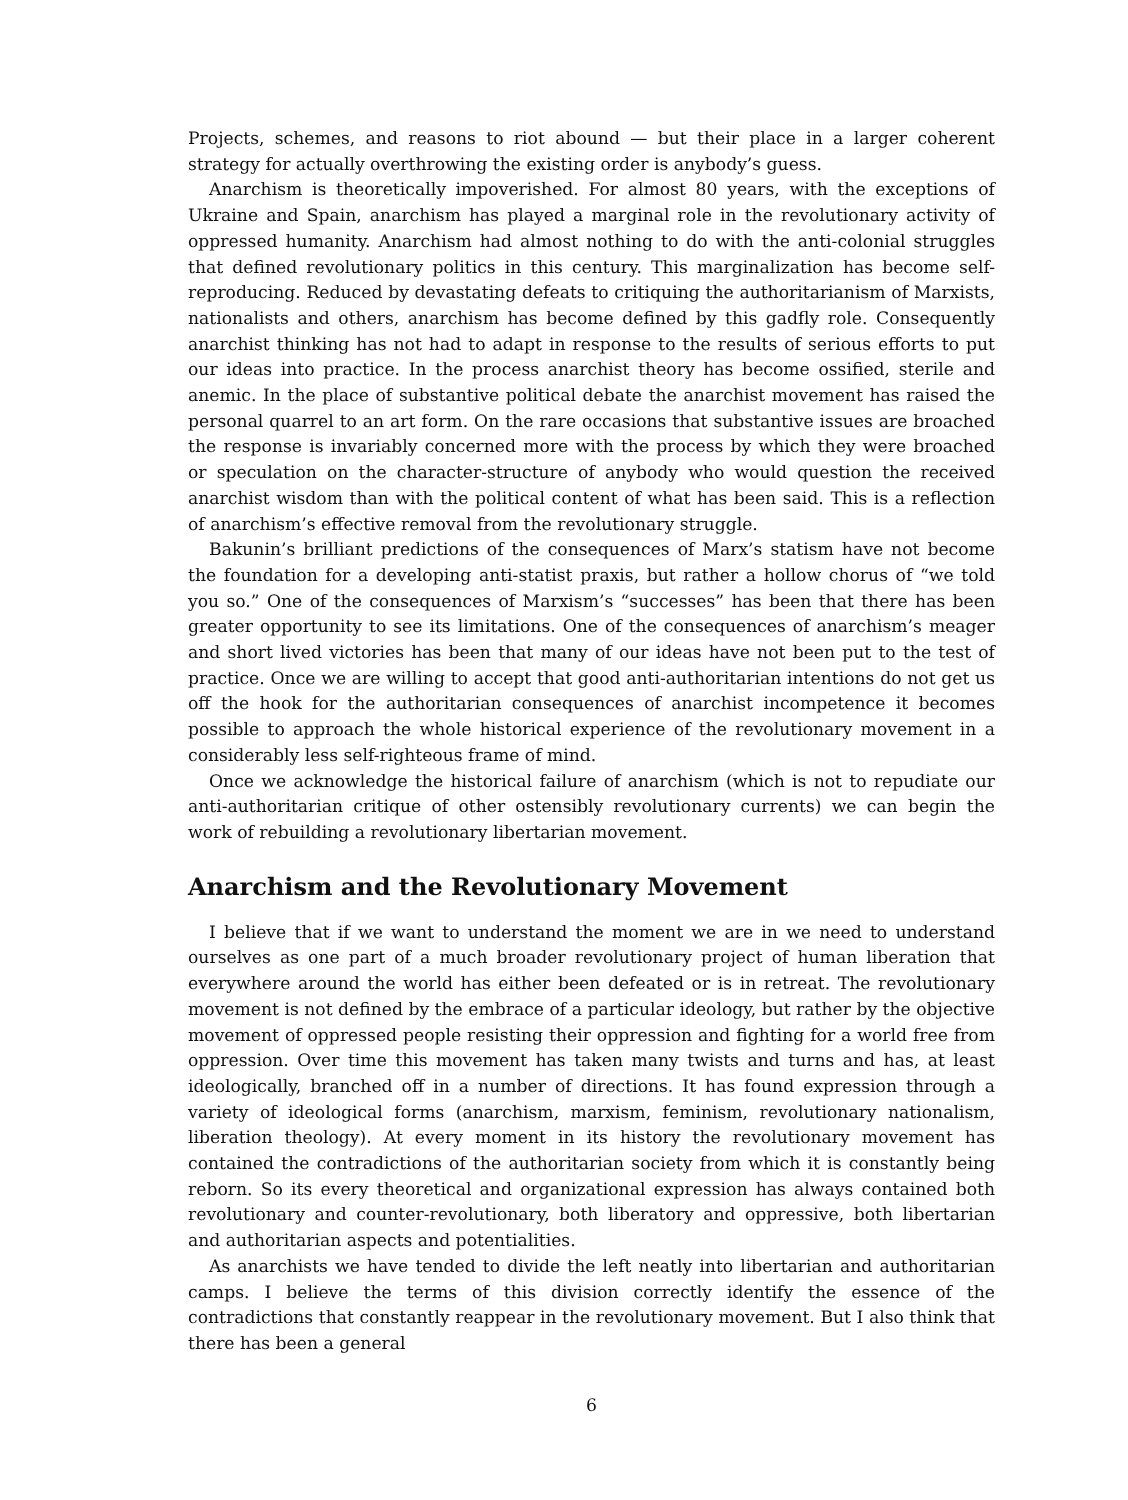Projects, schemes, and reasons to riot abound — but their place in a larger coherent strategy for actually overthrowing the existing order is anybody’s guess.
Anarchism is theoretically impoverished. For almost 80 years, with the exceptions of Ukraine and Spain, anarchism has played a marginal role in the revolutionary activity of oppressed humanity. Anarchism had almost nothing to do with the anti-colonial struggles that defined revolutionary politics in this century. This marginalization has become self-reproducing. Reduced by devastating defeats to critiquing the authoritarianism of Marxists, nationalists and others, anarchism has become defined by this gadfly role. Consequently anarchist thinking has not had to adapt in response to the results of serious efforts to put our ideas into practice. In the process anarchist theory has become ossified, sterile and anemic. In the place of substantive political debate the anarchist movement has raised the personal quarrel to an art form. On the rare occasions that substantive issues are broached the response is invariably concerned more with the process by which they were broached or speculation on the character-structure of anybody who would question the received anarchist wisdom than with the political content of what has been said. This is a reflection of anarchism’s effective removal from the revolutionary struggle.
Bakunin’s brilliant predictions of the consequences of Marx’s statism have not become the foundation for a developing anti-statist praxis, but rather a hollow chorus of “we told you so.” One of the consequences of Marxism’s “successes” has been that there has been greater opportunity to see its limitations. One of the consequences of anarchism’s meager and short lived victories has been that many of our ideas have not been put to the test of practice. Once we are willing to accept that good anti-authoritarian intentions do not get us off the hook for the authoritarian consequences of anarchist incompetence it becomes possible to approach the whole historical experience of the revolutionary movement in a considerably less self-righteous frame of mind.
Once we acknowledge the historical failure of anarchism (which is not to repudiate our anti-authoritarian critique of other ostensibly revolutionary currents) we can begin the work of rebuilding a revolutionary libertarian movement.
Anarchism and the Revolutionary Movement
I believe that if we want to understand the moment we are in we need to understand ourselves as one part of a much broader revolutionary project of human liberation that everywhere around the world has either been defeated or is in retreat. The revolutionary movement is not defined by the embrace of a particular ideology, but rather by the objective movement of oppressed people resisting their oppression and fighting for a world free from oppression. Over time this movement has taken many twists and turns and has, at least ideologically, branched off in a number of directions. It has found expression through a variety of ideological forms (anarchism, marxism, feminism, revolutionary nationalism, liberation theology). At every moment in its history the revolutionary movement has contained the contradictions of the authoritarian society from which it is constantly being reborn. So its every theoretical and organizational expression has always contained both revolutionary and counter-revolutionary, both liberatory and oppressive, both libertarian and authoritarian aspects and potentialities.
As anarchists we have tended to divide the left neatly into libertarian and authoritarian camps. I believe the terms of this division correctly identify the essence of the contradictions that constantly reappear in the revolutionary movement. But I also think that there has been a general
6